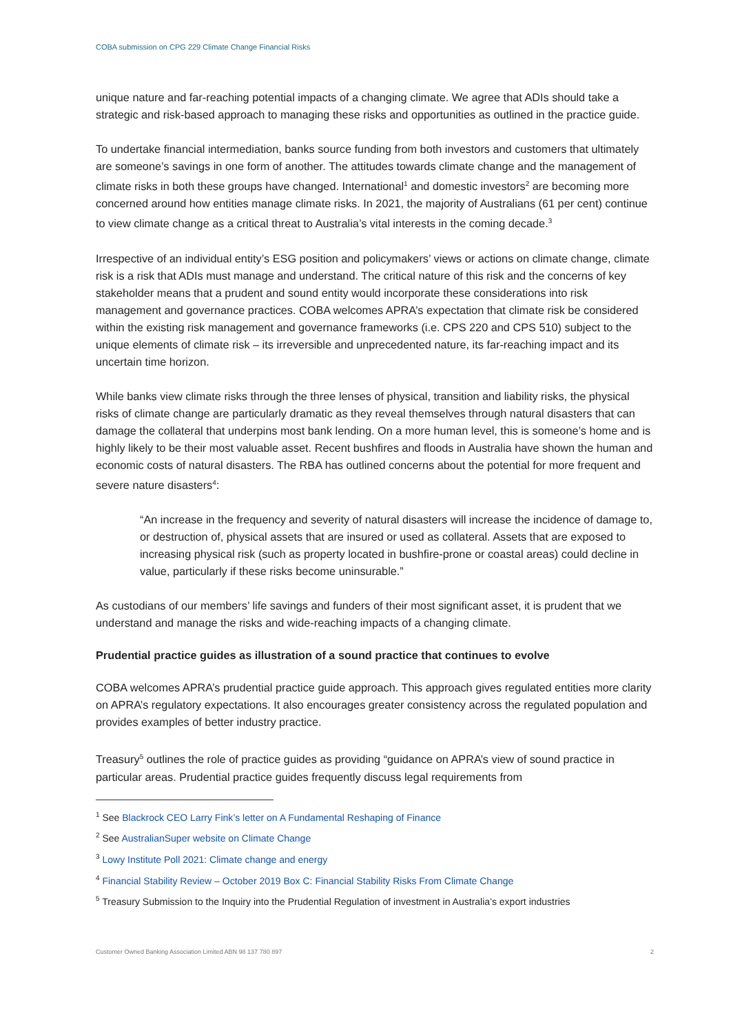COBA submission on CPG 229 Climate Change Financial Risks
unique nature and far-reaching potential impacts of a changing climate. We agree that ADIs should take a strategic and risk-based approach to managing these risks and opportunities as outlined in the practice guide.
To undertake financial intermediation, banks source funding from both investors and customers that ultimately are someone’s savings in one form of another. The attitudes towards climate change and the management of climate risks in both these groups have changed. International<sup>1</sup> and domestic investors<sup>2</sup> are becoming more concerned around how entities manage climate risks. In 2021, the majority of Australians (61 per cent) continue to view climate change as a critical threat to Australia’s vital interests in the coming decade.<sup>3</sup>
Irrespective of an individual entity’s ESG position and policymakers’ views or actions on climate change, climate risk is a risk that ADIs must manage and understand. The critical nature of this risk and the concerns of key stakeholder means that a prudent and sound entity would incorporate these considerations into risk management and governance practices. COBA welcomes APRA’s expectation that climate risk be considered within the existing risk management and governance frameworks (i.e. CPS 220 and CPS 510) subject to the unique elements of climate risk – its irreversible and unprecedented nature, its far-reaching impact and its uncertain time horizon.
While banks view climate risks through the three lenses of physical, transition and liability risks, the physical risks of climate change are particularly dramatic as they reveal themselves through natural disasters that can damage the collateral that underpins most bank lending. On a more human level, this is someone’s home and is highly likely to be their most valuable asset. Recent bushfires and floods in Australia have shown the human and economic costs of natural disasters. The RBA has outlined concerns about the potential for more frequent and severe nature disasters<sup>4</sup>:
“An increase in the frequency and severity of natural disasters will increase the incidence of damage to, or destruction of, physical assets that are insured or used as collateral. Assets that are exposed to increasing physical risk (such as property located in bushfire-prone or coastal areas) could decline in value, particularly if these risks become uninsurable.”
As custodians of our members’ life savings and funders of their most significant asset, it is prudent that we understand and manage the risks and wide-reaching impacts of a changing climate.
Prudential practice guides as illustration of a sound practice that continues to evolve
COBA welcomes APRA’s prudential practice guide approach. This approach gives regulated entities more clarity on APRA’s regulatory expectations. It also encourages greater consistency across the regulated population and provides examples of better industry practice.
Treasury<sup>5</sup> outlines the role of practice guides as providing “guidance on APRA’s view of sound practice in particular areas. Prudential practice guides frequently discuss legal requirements from
<sup>1</sup> See Blackrock CEO Larry Fink’s letter on A Fundamental Reshaping of Finance
<sup>2</sup> See AustralianSuper website on Climate Change
<sup>3</sup> Lowy Institute Poll 2021: Climate change and energy
<sup>4</sup> Financial Stability Review – October 2019 Box C: Financial Stability Risks From Climate Change
<sup>5</sup> Treasury Submission to the Inquiry into the Prudential Regulation of investment in Australia’s export industries
Customer Owned Banking Association Limited ABN 98 137 780 897 2